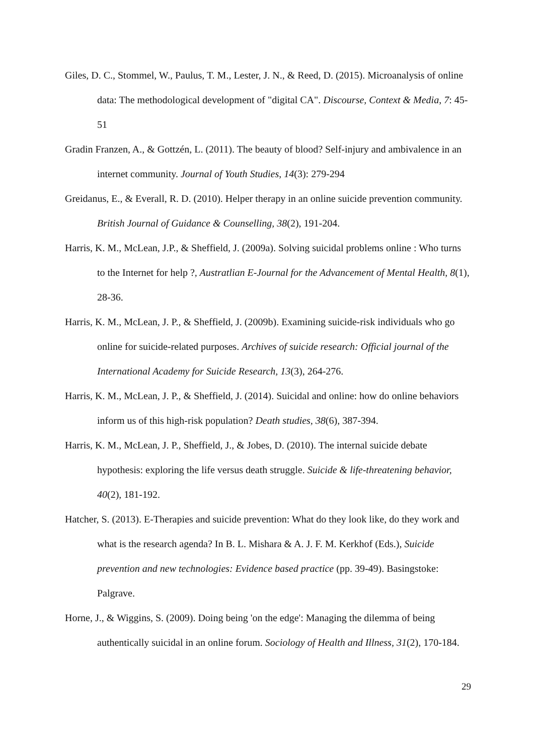Giles, D. C., Stommel, W., Paulus, T. M., Lester, J. N., & Reed, D. (2015). Microanalysis of online data: The methodological development of "digital CA". Discourse, Context & Media, 7: 45-51
Gradin Franzen, A., & Gottzén, L. (2011). The beauty of blood? Self-injury and ambivalence in an internet community. Journal of Youth Studies, 14(3): 279-294
Greidanus, E., & Everall, R. D. (2010). Helper therapy in an online suicide prevention community. British Journal of Guidance & Counselling, 38(2), 191-204.
Harris, K. M., McLean, J.P., & Sheffield, J. (2009a). Solving suicidal problems online : Who turns to the Internet for help ?, Austratlian E-Journal for the Advancement of Mental Health, 8(1), 28-36.
Harris, K. M., McLean, J. P., & Sheffield, J. (2009b). Examining suicide-risk individuals who go online for suicide-related purposes. Archives of suicide research: Official journal of the International Academy for Suicide Research, 13(3), 264-276.
Harris, K. M., McLean, J. P., & Sheffield, J. (2014). Suicidal and online: how do online behaviors inform us of this high-risk population? Death studies, 38(6), 387-394.
Harris, K. M., McLean, J. P., Sheffield, J., & Jobes, D. (2010). The internal suicide debate hypothesis: exploring the life versus death struggle. Suicide & life-threatening behavior, 40(2), 181-192.
Hatcher, S. (2013). E-Therapies and suicide prevention: What do they look like, do they work and what is the research agenda? In B. L. Mishara & A. J. F. M. Kerkhof (Eds.), Suicide prevention and new technologies: Evidence based practice (pp. 39-49). Basingstoke: Palgrave.
Horne, J., & Wiggins, S. (2009). Doing being 'on the edge': Managing the dilemma of being authentically suicidal in an online forum. Sociology of Health and Illness, 31(2), 170-184.
29